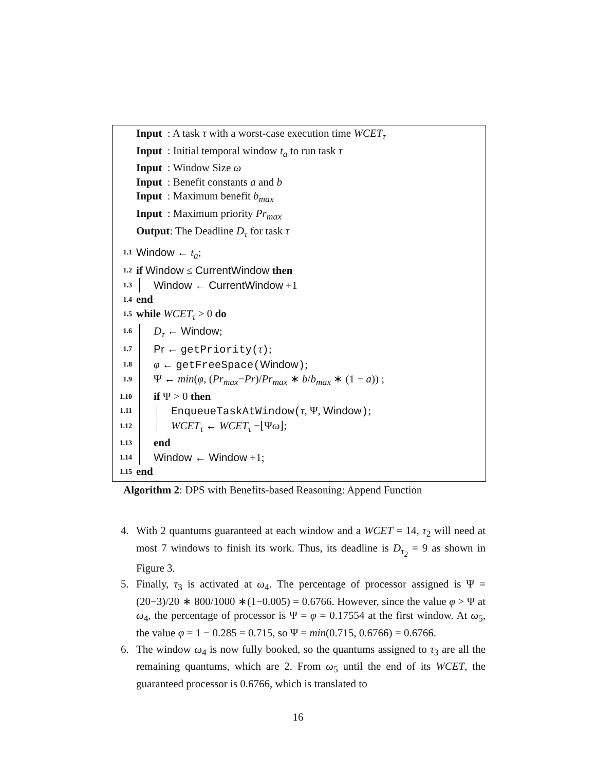Input : A task τ with a worst-case execution time WCET<sub>τ</sub>
Input : Initial temporal window t<sub>a</sub> to run task τ
Input : Window Size ω
Input : Benefit constants a and b
Input : Maximum benefit b<sub>max</sub>
Input : Maximum priority Pr<sub>max</sub>
Output: The Deadline D<sub>τ</sub> for task τ
1.1 Window ← t<sub>a</sub>;
1.2 if Window ≤ CurrentWindow then
1.3 Window ← CurrentWindow +1
1.4 end
1.5 while WCET<sub>τ</sub> > 0 do
1.6 D<sub>τ</sub> ← Window;
1.7 Pr ← getPriority(τ);
1.8 φ ← getFreeSpace(Window);
1.9 Ψ ← min(φ, (Pr<sub>max</sub>−Pr)/Pr<sub>max</sub> ∗ b/b<sub>max</sub> ∗ (1 − a)) ;
1.10 if Ψ > 0 then
1.11 EnqueueTaskAtWindow(τ, Ψ, Window);
1.12 WCET<sub>τ</sub> ← WCET<sub>τ</sub> −⌊Ψω⌋;
1.13 end
1.14 Window ← Window +1;
1.15 end
Algorithm 2: DPS with Benefits-based Reasoning: Append Function
4. With 2 quantums guaranteed at each window and a WCET = 14, τ<sub>2</sub> will need at most 7 windows to finish its work. Thus, its deadline is D<sub>τ<sub>2</sub></sub> = 9 as shown in Figure 3.
5. Finally, τ<sub>3</sub> is activated at ω<sub>4</sub>. The percentage of processor assigned is Ψ = (20−3)/20 ∗ 800/1000 ∗(1−0.005) = 0.6766. However, since the value φ > Ψ at ω<sub>4</sub>, the percentage of processor is Ψ = φ = 0.17554 at the first window. At ω<sub>5</sub>, the value φ = 1 − 0.285 = 0.715, so Ψ = min(0.715, 0.6766) = 0.6766.
6. The window ω<sub>4</sub> is now fully booked, so the quantums assigned to τ<sub>3</sub> are all the remaining quantums, which are 2. From ω<sub>5</sub> until the end of its WCET, the guaranteed processor is 0.6766, which is translated to
16